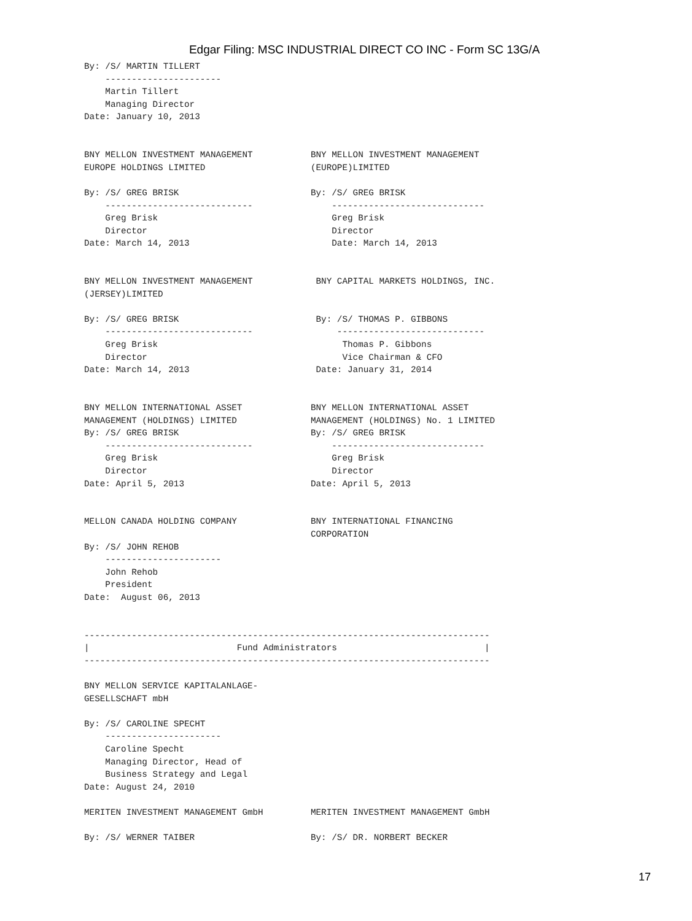Edgar Filing: MSC INDUSTRIAL DIRECT CO INC - Form SC 13G/A
By: /S/ MARTIN TILLERT
    ----------------------
    Martin Tillert
    Managing Director
Date: January 10, 2013


BNY MELLON INVESTMENT MANAGEMENT           BNY MELLON INVESTMENT MANAGEMENT
EUROPE HOLDINGS LIMITED                    (EUROPE)LIMITED

By: /S/ GREG BRISK                         By: /S/ GREG BRISK
    ----------------------------               -----------------------------
    Greg Brisk                                 Greg Brisk
    Director                                   Director
Date: March 14, 2013                           Date: March 14, 2013


BNY MELLON INVESTMENT MANAGEMENT            BNY CAPITAL MARKETS HOLDINGS, INC.
(JERSEY)LIMITED

By: /S/ GREG BRISK                          By: /S/ THOMAS P. GIBBONS
    ----------------------------                ----------------------------
    Greg Brisk                                   Thomas P. Gibbons
    Director                                     Vice Chairman & CFO
Date: March 14, 2013                        Date: January 31, 2014


BNY MELLON INTERNATIONAL ASSET             BNY MELLON INTERNATIONAL ASSET
MANAGEMENT (HOLDINGS) LIMITED              MANAGEMENT (HOLDINGS) No. 1 LIMITED
By: /S/ GREG BRISK                         By: /S/ GREG BRISK
    ----------------------------               -----------------------------
    Greg Brisk                                 Greg Brisk
    Director                                   Director
Date: April 5, 2013                        Date: April 5, 2013


MELLON CANADA HOLDING COMPANY              BNY INTERNATIONAL FINANCING
                                           CORPORATION
By: /S/ JOHN REHOB
    ----------------------
    John Rehob
    President
Date:  August 06, 2013


-----------------------------------------------------------------------------
|                            Fund Administrators                            |
-----------------------------------------------------------------------------

BNY MELLON SERVICE KAPITALANLAGE-
GESELLSCHAFT mbH

By: /S/ CAROLINE SPECHT
    ----------------------
    Caroline Specht
    Managing Director, Head of
    Business Strategy and Legal
Date: August 24, 2010

MERITEN INVESTMENT MANAGEMENT GmbH         MERITEN INVESTMENT MANAGEMENT GmbH

By: /S/ WERNER TAIBER                      By: /S/ DR. NORBERT BECKER
17